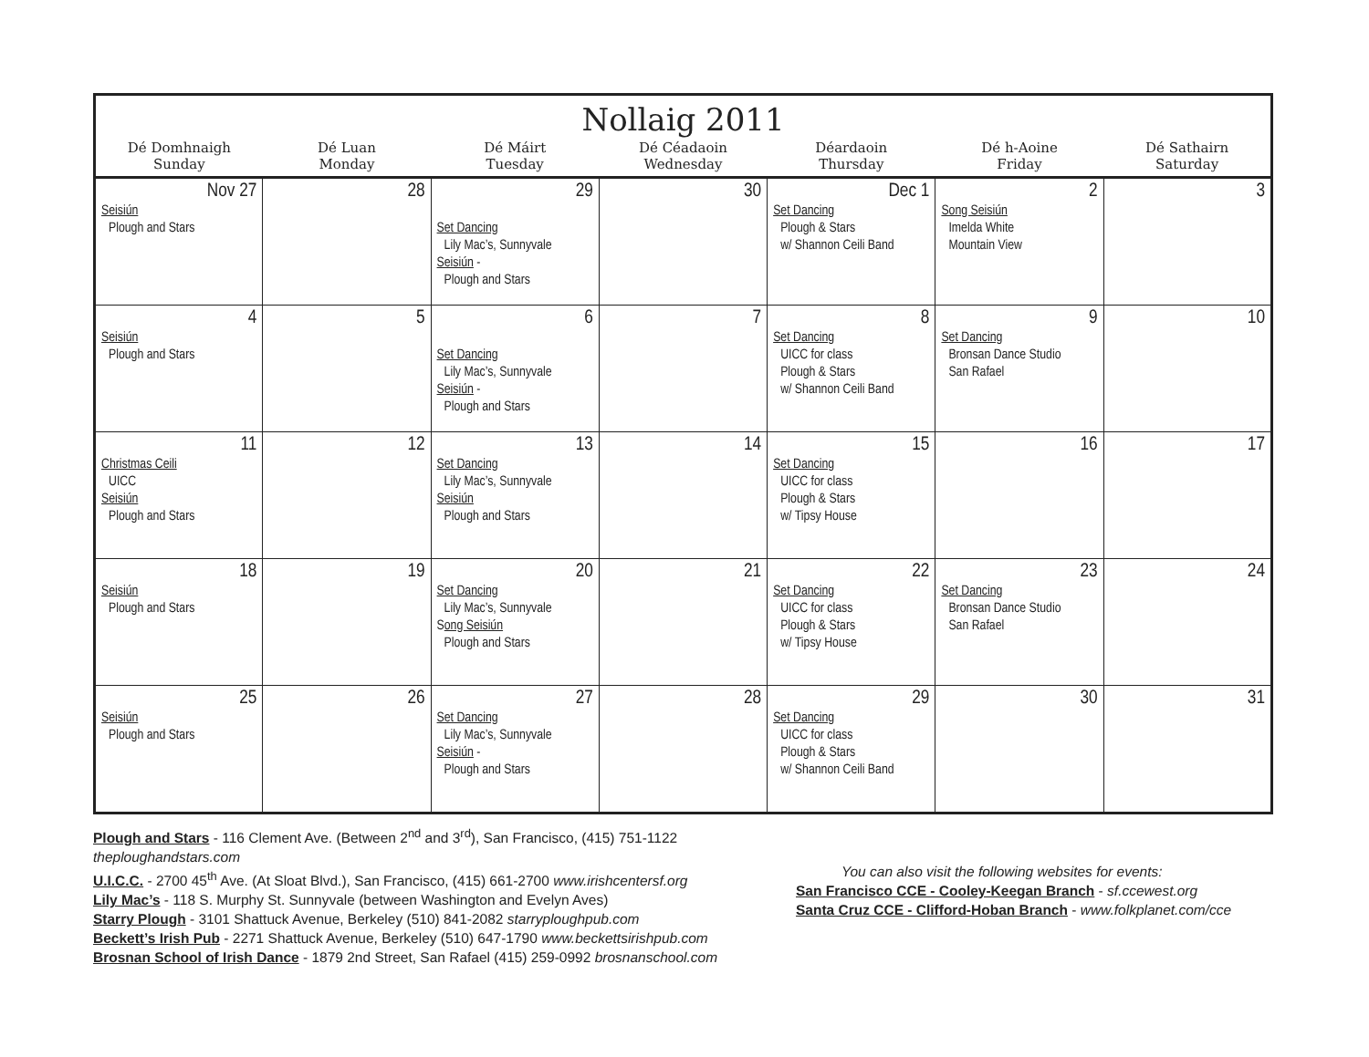| Nollaig 2011 | | | | | | |
| --- | --- | --- | --- | --- | --- | --- |
| Dé Domhnaigh Sunday | Dé Luan Monday | Dé Máirt Tuesday | Dé Céadaoin Wednesday | Déardaoin Thursday | Dé h-Aoine Friday | Dé Sathairn Saturday |
| Nov 27 Seisiún Plough and Stars | 28 | 29 Set Dancing Lily Mac’s, Sunnyvale Seisiún - Plough and Stars | 30 | Dec 1 Set Dancing Plough & Stars w/ Shannon Ceili Band | 2 Song Seisiún Imelda White Mountain View | 3 |
| 4 Seisiún Plough and Stars | 5 | 6 Set Dancing Lily Mac’s, Sunnyvale Seisiún - Plough and Stars | 7 | 8 Set Dancing UICC for class Plough & Stars w/ Shannon Ceili Band | 9 Set Dancing Bronsan Dance Studio San Rafael | 10 |
| 11 Christmas Ceili UICC Seisiún Plough and Stars | 12 | 13 Set Dancing Lily Mac’s, Sunnyvale Seisiún Plough and Stars | 14 | 15 Set Dancing UICC for class Plough & Stars w/ Tipsy House | 16 | 17 |
| 18 Seisiún Plough and Stars | 19 | 20 Set Dancing Lily Mac’s, Sunnyvale S ong Seisiún Plough and Stars | 21 | 22 Set Dancing UICC for class Plough & Stars w/ Tipsy House | 23 Set Dancing Bronsan Dance Studio San Rafael | 24 |
| 25 Seisiún Plough and Stars | 26 | 27 Set Dancing Lily Mac’s, Sunnyvale Seisiún - Plough and Stars | 28 | 29 Set Dancing UICC for class Plough & Stars w/ Shannon Ceili Band | 30 | 31 |
Plough and Stars - 116 Clement Ave. (Between 2<sup>nd</sup> and 3<sup>rd</sup>), San Francisco, (415) 751-1122 theploughandstars.com
U.I.C.C. - 2700 45<sup>th</sup> Ave. (At Sloat Blvd.), San Francisco, (415) 661-2700 www.irishcentersf.org
Lily Mac’s - 118 S. Murphy St. Sunnyvale (between Washington and Evelyn Aves)
Starry Plough - 3101 Shattuck Avenue, Berkeley (510) 841-2082 starryploughpub.com
Beckett’s Irish Pub - 2271 Shattuck Avenue, Berkeley (510) 647-1790 www.beckettsirishpub.com
Brosnan School of Irish Dance - 1879 2nd Street, San Rafael (415) 259-0992 brosnanschool.com
You can also visit the following websites for events:
San Francisco CCE - Cooley-Keegan Branch - sf.ccewest.org
Santa Cruz CCE - Clifford-Hoban Branch - www.folkplanet.com/cce